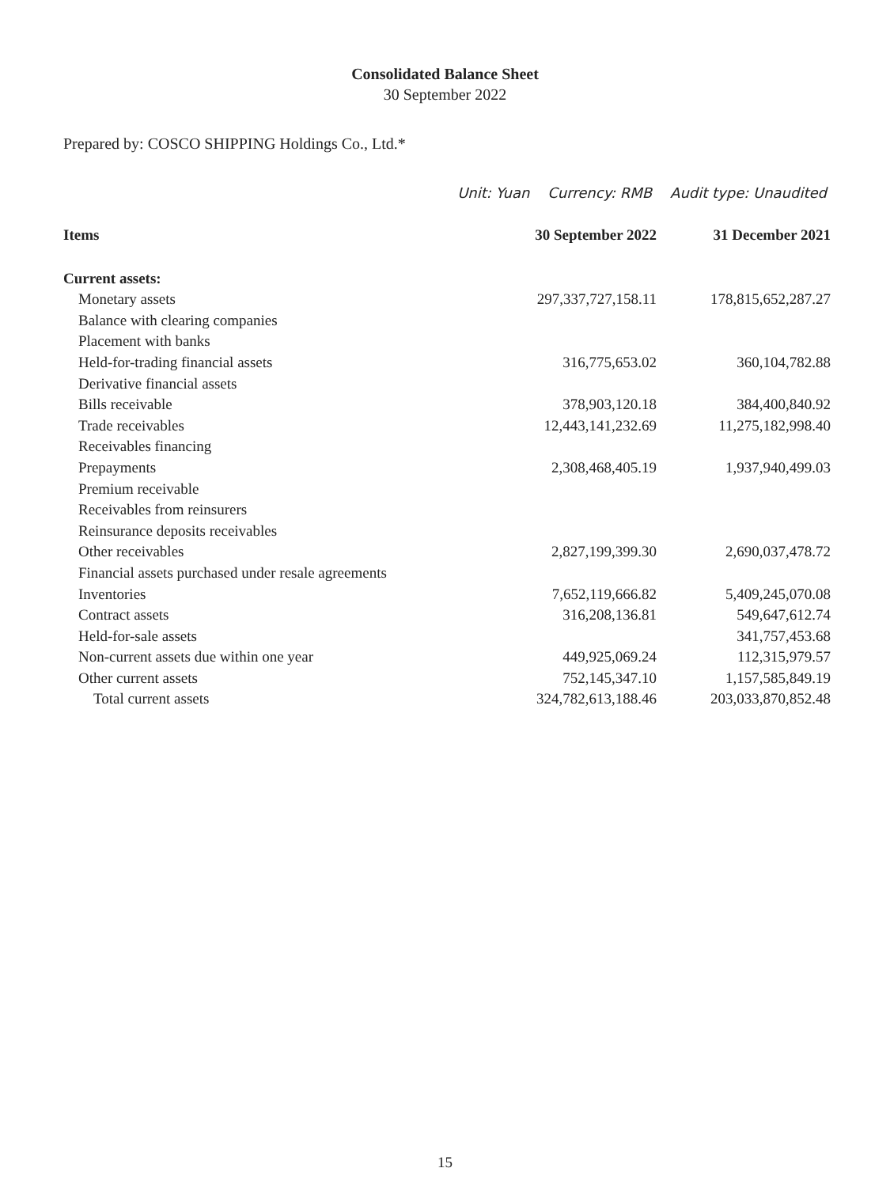Consolidated Balance Sheet
30 September 2022
Prepared by: COSCO SHIPPING Holdings Co., Ltd.*
Unit: Yuan Currency: RMB Audit type: Unaudited
| Items | 30 September 2022 | 31 December 2021 |
| --- | --- | --- |
| Current assets: | | |
| Monetary assets | 297,337,727,158.11 | 178,815,652,287.27 |
| Balance with clearing companies | | |
| Placement with banks | | |
| Held-for-trading financial assets | 316,775,653.02 | 360,104,782.88 |
| Derivative financial assets | | |
| Bills receivable | 378,903,120.18 | 384,400,840.92 |
| Trade receivables | 12,443,141,232.69 | 11,275,182,998.40 |
| Receivables financing | | |
| Prepayments | 2,308,468,405.19 | 1,937,940,499.03 |
| Premium receivable | | |
| Receivables from reinsurers | | |
| Reinsurance deposits receivables | | |
| Other receivables | 2,827,199,399.30 | 2,690,037,478.72 |
| Financial assets purchased under resale agreements | | |
| Inventories | 7,652,119,666.82 | 5,409,245,070.08 |
| Contract assets | 316,208,136.81 | 549,647,612.74 |
| Held-for-sale assets | | 341,757,453.68 |
| Non-current assets due within one year | 449,925,069.24 | 112,315,979.57 |
| Other current assets | 752,145,347.10 | 1,157,585,849.19 |
| Total current assets | 324,782,613,188.46 | 203,033,870,852.48 |
15